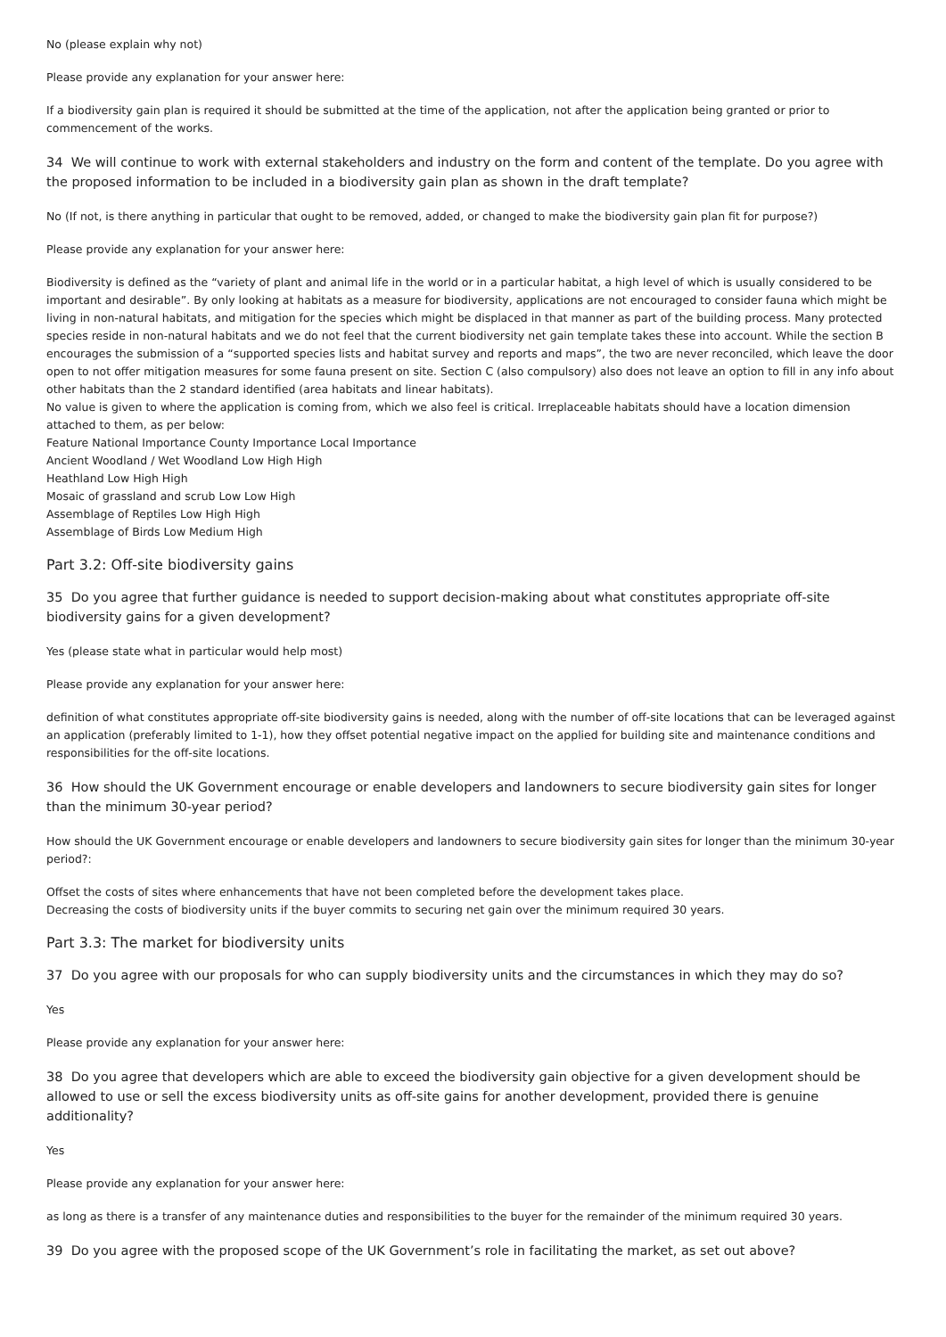No (please explain why not)
Please provide any explanation for your answer here:
If a biodiversity gain plan is required it should be submitted at the time of the application, not after the application being granted or prior to commencement of the works.
34 We will continue to work with external stakeholders and industry on the form and content of the template. Do you agree with the proposed information to be included in a biodiversity gain plan as shown in the draft template?
No (If not, is there anything in particular that ought to be removed, added, or changed to make the biodiversity gain plan fit for purpose?)
Please provide any explanation for your answer here:
Biodiversity is defined as the “variety of plant and animal life in the world or in a particular habitat, a high level of which is usually considered to be important and desirable”. By only looking at habitats as a measure for biodiversity, applications are not encouraged to consider fauna which might be living in non-natural habitats, and mitigation for the species which might be displaced in that manner as part of the building process. Many protected species reside in non-natural habitats and we do not feel that the current biodiversity net gain template takes these into account. While the section B encourages the submission of a “supported species lists and habitat survey and reports and maps”, the two are never reconciled, which leave the door open to not offer mitigation measures for some fauna present on site. Section C (also compulsory) also does not leave an option to fill in any info about other habitats than the 2 standard identified (area habitats and linear habitats).
No value is given to where the application is coming from, which we also feel is critical. Irreplaceable habitats should have a location dimension attached to them, as per below:
Feature National Importance County Importance Local Importance
Ancient Woodland / Wet Woodland Low High High
Heathland Low High High
Mosaic of grassland and scrub Low Low High
Assemblage of Reptiles Low High High
Assemblage of Birds Low Medium High
Part 3.2: Off-site biodiversity gains
35 Do you agree that further guidance is needed to support decision-making about what constitutes appropriate off-site biodiversity gains for a given development?
Yes (please state what in particular would help most)
Please provide any explanation for your answer here:
definition of what constitutes appropriate off-site biodiversity gains is needed, along with the number of off-site locations that can be leveraged against an application (preferably limited to 1-1), how they offset potential negative impact on the applied for building site and maintenance conditions and responsibilities for the off-site locations.
36 How should the UK Government encourage or enable developers and landowners to secure biodiversity gain sites for longer than the minimum 30-year period?
How should the UK Government encourage or enable developers and landowners to secure biodiversity gain sites for longer than the minimum 30-year period?:
Offset the costs of sites where enhancements that have not been completed before the development takes place.
Decreasing the costs of biodiversity units if the buyer commits to securing net gain over the minimum required 30 years.
Part 3.3: The market for biodiversity units
37 Do you agree with our proposals for who can supply biodiversity units and the circumstances in which they may do so?
Yes
Please provide any explanation for your answer here:
38 Do you agree that developers which are able to exceed the biodiversity gain objective for a given development should be allowed to use or sell the excess biodiversity units as off-site gains for another development, provided there is genuine additionality?
Yes
Please provide any explanation for your answer here:
as long as there is a transfer of any maintenance duties and responsibilities to the buyer for the remainder of the minimum required 30 years.
39 Do you agree with the proposed scope of the UK Government’s role in facilitating the market, as set out above?